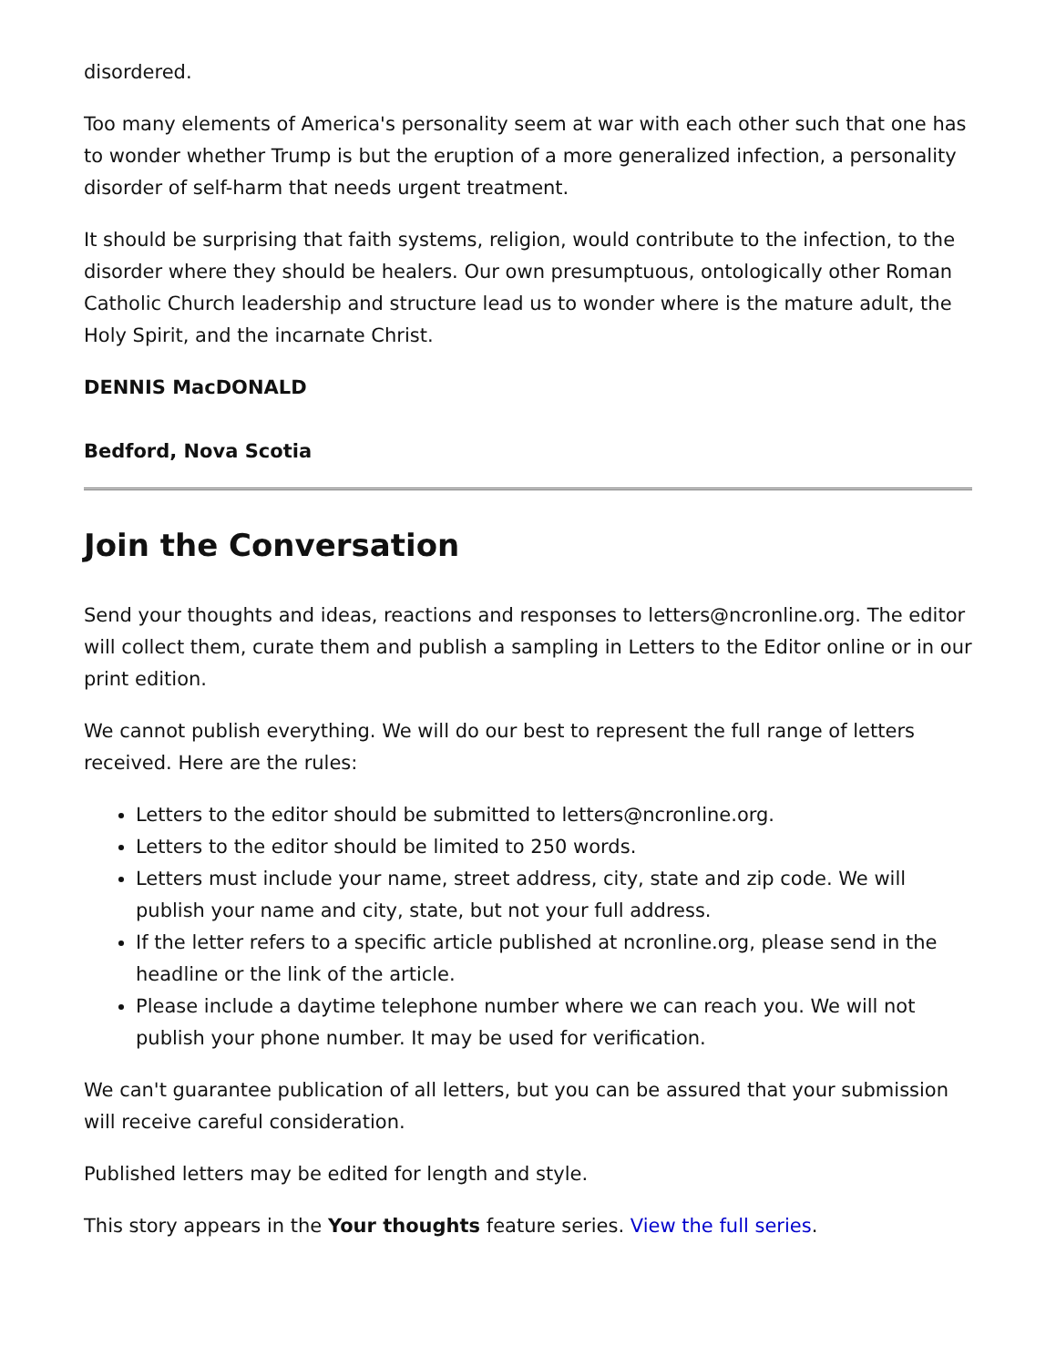disordered.
Too many elements of America's personality seem at war with each other such that one has to wonder whether Trump is but the eruption of a more generalized infection, a personality disorder of self-harm that needs urgent treatment.
It should be surprising that faith systems, religion, would contribute to the infection, to the disorder where they should be healers. Our own presumptuous, ontologically other Roman Catholic Church leadership and structure lead us to wonder where is the mature adult, the Holy Spirit, and the incarnate Christ.
DENNIS MacDONALD
Bedford, Nova Scotia
Join the Conversation
Send your thoughts and ideas, reactions and responses to letters@ncronline.org. The editor will collect them, curate them and publish a sampling in Letters to the Editor online or in our print edition.
We cannot publish everything. We will do our best to represent the full range of letters received. Here are the rules:
Letters to the editor should be submitted to letters@ncronline.org.
Letters to the editor should be limited to 250 words.
Letters must include your name, street address, city, state and zip code. We will publish your name and city, state, but not your full address.
If the letter refers to a specific article published at ncronline.org, please send in the headline or the link of the article.
Please include a daytime telephone number where we can reach you. We will not publish your phone number. It may be used for verification.
We can't guarantee publication of all letters, but you can be assured that your submission will receive careful consideration.
Published letters may be edited for length and style.
This story appears in the Your thoughts feature series. View the full series.